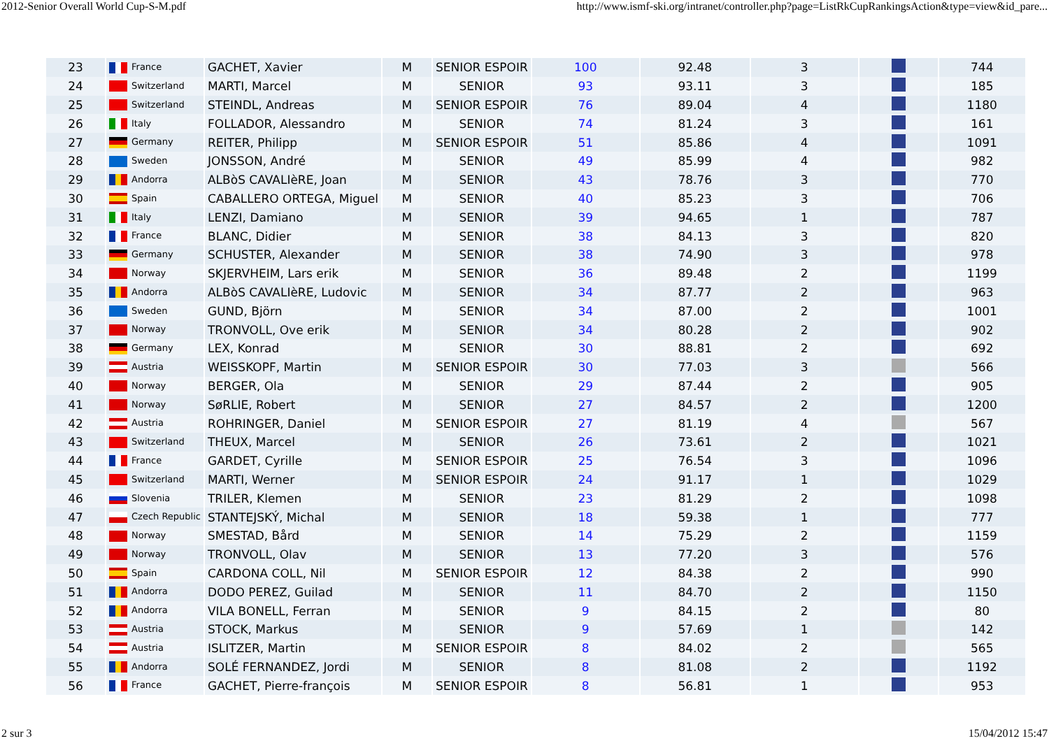2012-Senior Overall World Cup-S-M.pdf http://www.ismf-ski.org/intranet/controller.php?page=ListRkCupRankingsAction&type=view&id_pare...
| 23 | France | GACHET, Xavier | M | SENIOR ESPOIR | 100 | 92.48 | 3 | | 744 |
| 24 | Switzerland | MARTI, Marcel | M | SENIOR | 93 | 93.11 | 3 | | 185 |
| 25 | Switzerland | STEINDL, Andreas | M | SENIOR ESPOIR | 76 | 89.04 | 4 | | 1180 |
| 26 | Italy | FOLLADOR, Alessandro | M | SENIOR | 74 | 81.24 | 3 | | 161 |
| 27 | Germany | REITER, Philipp | M | SENIOR ESPOIR | 51 | 85.86 | 4 | | 1091 |
| 28 | Sweden | JONSSON, André | M | SENIOR | 49 | 85.99 | 4 | | 982 |
| 29 | Andorra | ALBòS CAVALIèRE, Joan | M | SENIOR | 43 | 78.76 | 3 | | 770 |
| 30 | Spain | CABALLERO ORTEGA, Miguel | M | SENIOR | 40 | 85.23 | 3 | | 706 |
| 31 | Italy | LENZI, Damiano | M | SENIOR | 39 | 94.65 | 1 | | 787 |
| 32 | France | BLANC, Didier | M | SENIOR | 38 | 84.13 | 3 | | 820 |
| 33 | Germany | SCHUSTER, Alexander | M | SENIOR | 38 | 74.90 | 3 | | 978 |
| 34 | Norway | SKJERVHEIM, Lars erik | M | SENIOR | 36 | 89.48 | 2 | | 1199 |
| 35 | Andorra | ALBòS CAVALIèRE, Ludovic | M | SENIOR | 34 | 87.77 | 2 | | 963 |
| 36 | Sweden | GUND, Björn | M | SENIOR | 34 | 87.00 | 2 | | 1001 |
| 37 | Norway | TRONVOLL, Ove erik | M | SENIOR | 34 | 80.28 | 2 | | 902 |
| 38 | Germany | LEX, Konrad | M | SENIOR | 30 | 88.81 | 2 | | 692 |
| 39 | Austria | WEISSKOPF, Martin | M | SENIOR ESPOIR | 30 | 77.03 | 3 | | 566 |
| 40 | Norway | BERGER, Ola | M | SENIOR | 29 | 87.44 | 2 | | 905 |
| 41 | Norway | SøRLIE, Robert | M | SENIOR | 27 | 84.57 | 2 | | 1200 |
| 42 | Austria | ROHRINGER, Daniel | M | SENIOR ESPOIR | 27 | 81.19 | 4 | | 567 |
| 43 | Switzerland | THEUX, Marcel | M | SENIOR | 26 | 73.61 | 2 | | 1021 |
| 44 | France | GARDET, Cyrille | M | SENIOR ESPOIR | 25 | 76.54 | 3 | | 1096 |
| 45 | Switzerland | MARTI, Werner | M | SENIOR ESPOIR | 24 | 91.17 | 1 | | 1029 |
| 46 | Slovenia | TRILER, Klemen | M | SENIOR | 23 | 81.29 | 2 | | 1098 |
| 47 | Czech Republic | STANTEJSKÝ, Michal | M | SENIOR | 18 | 59.38 | 1 | | 777 |
| 48 | Norway | SMESTAD, Bård | M | SENIOR | 14 | 75.29 | 2 | | 1159 |
| 49 | Norway | TRONVOLL, Olav | M | SENIOR | 13 | 77.20 | 3 | | 576 |
| 50 | Spain | CARDONA COLL, Nil | M | SENIOR ESPOIR | 12 | 84.38 | 2 | | 990 |
| 51 | Andorra | DODO PEREZ, Guilad | M | SENIOR | 11 | 84.70 | 2 | | 1150 |
| 52 | Andorra | VILA BONELL, Ferran | M | SENIOR | 9 | 84.15 | 2 | | 80 |
| 53 | Austria | STOCK, Markus | M | SENIOR | 9 | 57.69 | 1 | | 142 |
| 54 | Austria | ISLITZER, Martin | M | SENIOR ESPOIR | 8 | 84.02 | 2 | | 565 |
| 55 | Andorra | SOLÉ FERNANDEZ, Jordi | M | SENIOR | 8 | 81.08 | 2 | | 1192 |
| 56 | France | GACHET, Pierre-françois | M | SENIOR ESPOIR | 8 | 56.81 | 1 | | 953 |
2 sur 3 15/04/2012 15:47